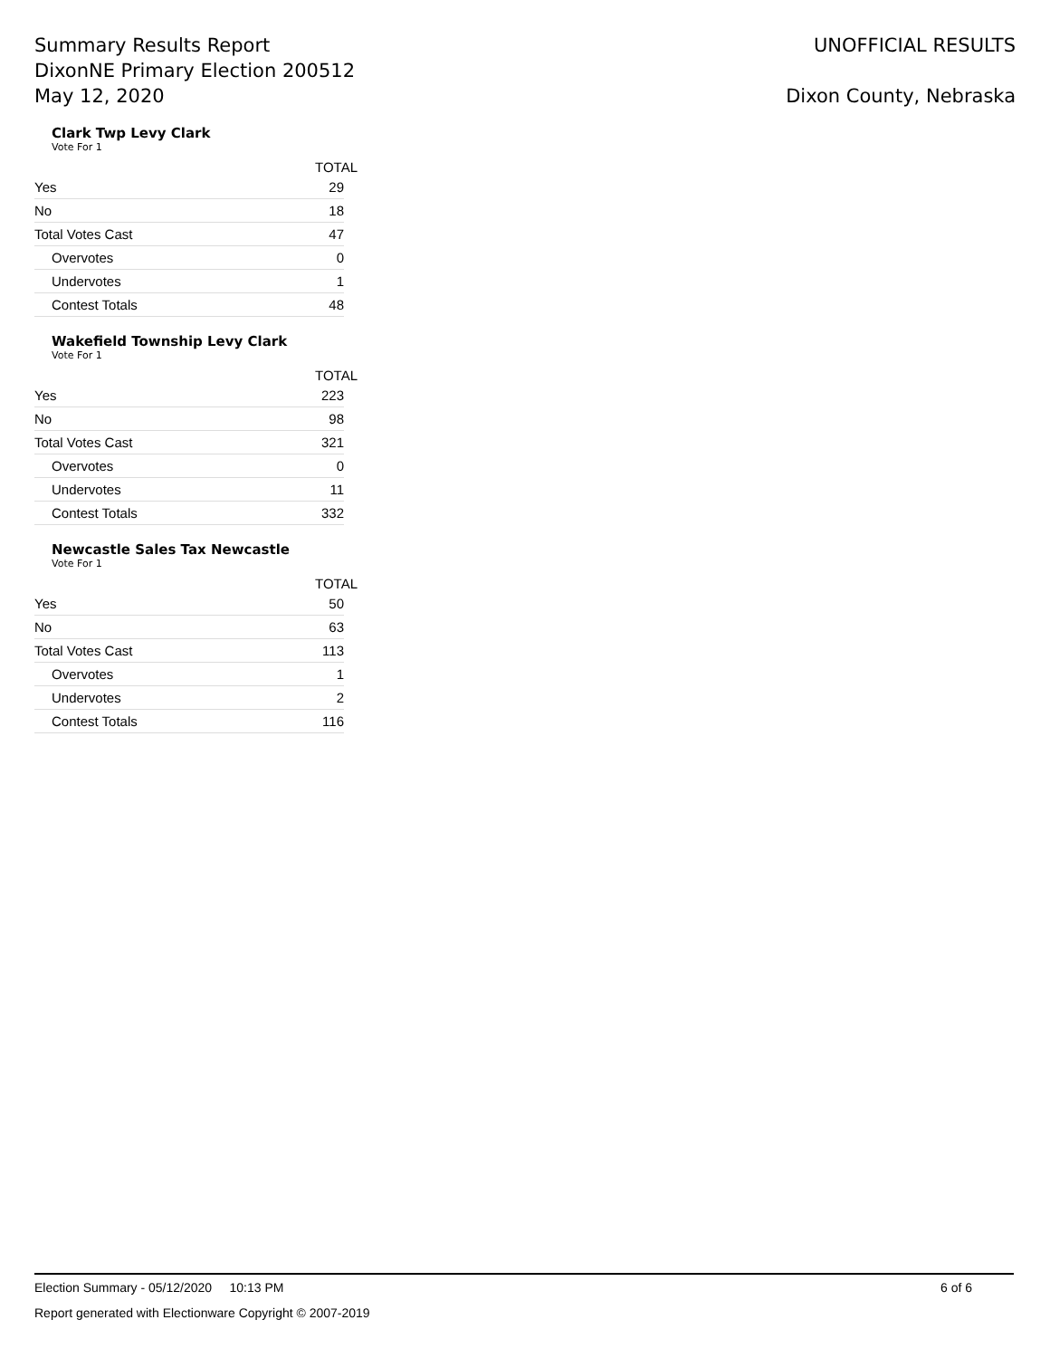Summary Results Report
DixonNE Primary Election 200512
May 12, 2020
UNOFFICIAL RESULTS
Dixon County, Nebraska
Clark Twp Levy Clark
Vote For 1
| | TOTAL |
| --- | --- |
| Yes | 29 |
| No | 18 |
| Total Votes Cast | 47 |
| Overvotes | 0 |
| Undervotes | 1 |
| Contest Totals | 48 |
Wakefield Township Levy Clark
Vote For 1
| | TOTAL |
| --- | --- |
| Yes | 223 |
| No | 98 |
| Total Votes Cast | 321 |
| Overvotes | 0 |
| Undervotes | 11 |
| Contest Totals | 332 |
Newcastle Sales Tax Newcastle
Vote For 1
| | TOTAL |
| --- | --- |
| Yes | 50 |
| No | 63 |
| Total Votes Cast | 113 |
| Overvotes | 1 |
| Undervotes | 2 |
| Contest Totals | 116 |
Election Summary - 05/12/2020 10:13 PM 6 of 6
Report generated with Electionware Copyright © 2007-2019